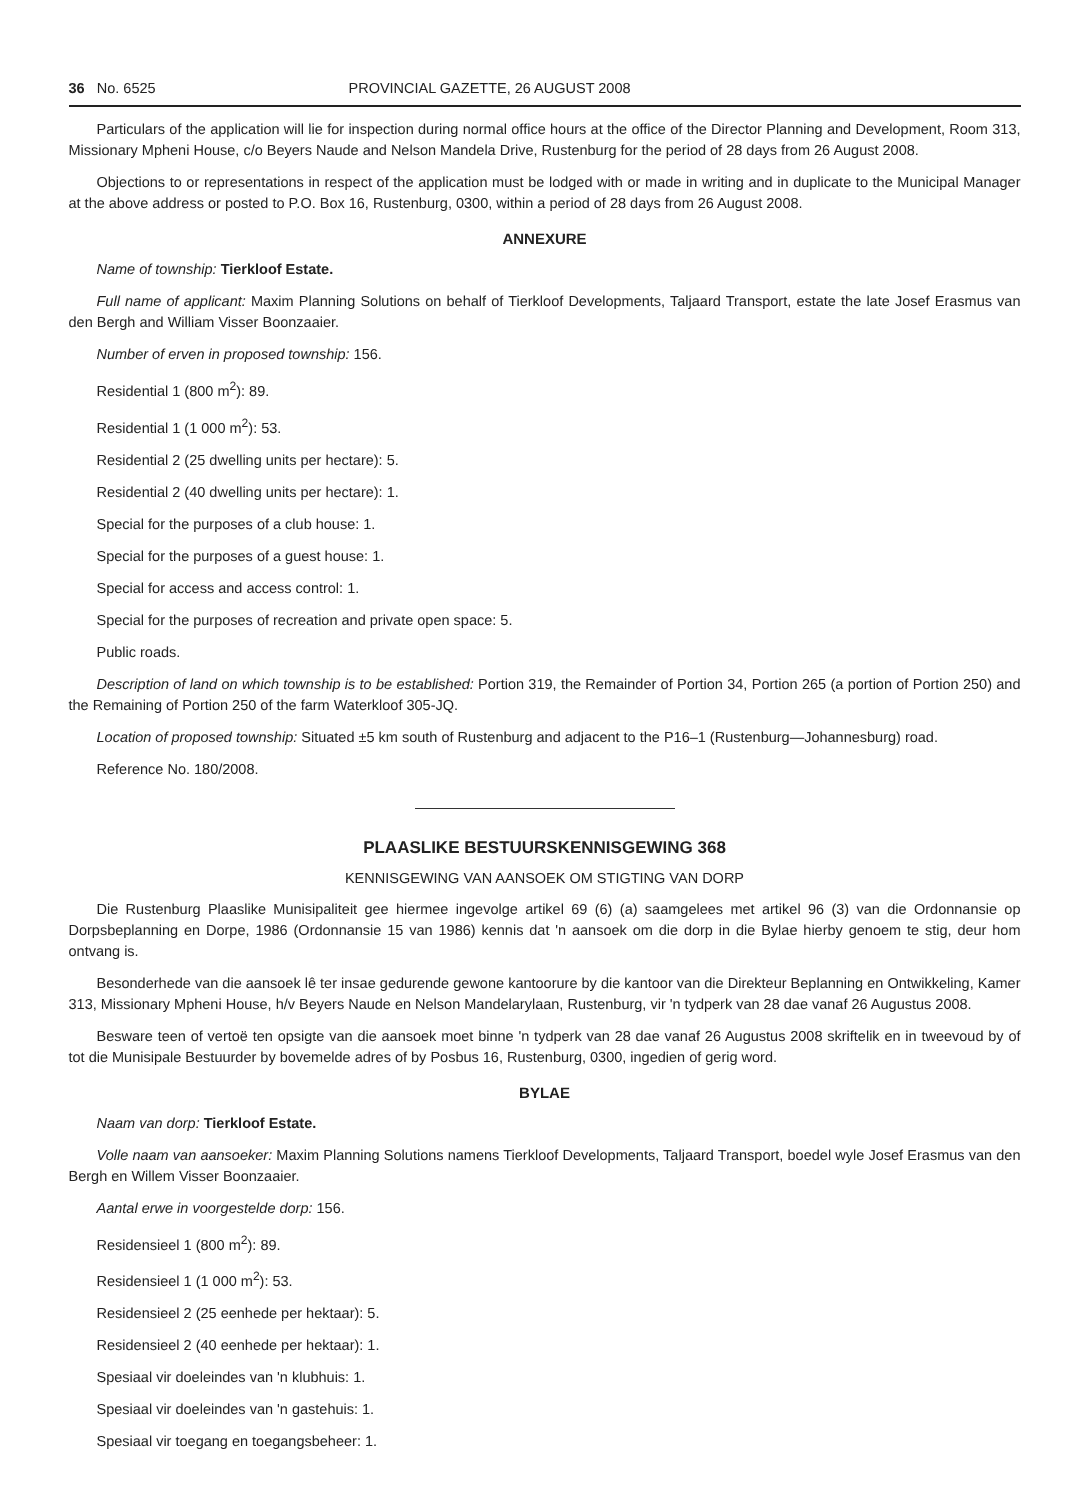36 No. 6525 PROVINCIAL GAZETTE, 26 AUGUST 2008
Particulars of the application will lie for inspection during normal office hours at the office of the Director Planning and Development, Room 313, Missionary Mpheni House, c/o Beyers Naude and Nelson Mandela Drive, Rustenburg for the period of 28 days from 26 August 2008.
Objections to or representations in respect of the application must be lodged with or made in writing and in duplicate to the Municipal Manager at the above address or posted to P.O. Box 16, Rustenburg, 0300, within a period of 28 days from 26 August 2008.
ANNEXURE
Name of township: Tierkloof Estate.
Full name of applicant: Maxim Planning Solutions on behalf of Tierkloof Developments, Taljaard Transport, estate the late Josef Erasmus van den Bergh and William Visser Boonzaaier.
Number of erven in proposed township: 156.
Residential 1 (800 m<sup>2</sup>): 89.
Residential 1 (1 000 m<sup>2</sup>): 53.
Residential 2 (25 dwelling units per hectare): 5.
Residential 2 (40 dwelling units per hectare): 1.
Special for the purposes of a club house: 1.
Special for the purposes of a guest house: 1.
Special for access and access control: 1.
Special for the purposes of recreation and private open space: 5.
Public roads.
Description of land on which township is to be established: Portion 319, the Remainder of Portion 34, Portion 265 (a portion of Portion 250) and the Remaining of Portion 250 of the farm Waterkloof 305-JQ.
Location of proposed township: Situated ±5 km south of Rustenburg and adjacent to the P16–1 (Rustenburg—Johannesburg) road.
Reference No. 180/2008.
PLAASLIKE BESTUURSKENNISGEWING 368
KENNISGEWING VAN AANSOEK OM STIGTING VAN DORP
Die Rustenburg Plaaslike Munisipaliteit gee hiermee ingevolge artikel 69 (6) (a) saamgelees met artikel 96 (3) van die Ordonnansie op Dorpsbeplanning en Dorpe, 1986 (Ordonnansie 15 van 1986) kennis dat 'n aansoek om die dorp in die Bylae hierby genoem te stig, deur hom ontvang is.
Besonderhede van die aansoek lê ter insae gedurende gewone kantoorure by die kantoor van die Direkteur Beplanning en Ontwikkeling, Kamer 313, Missionary Mpheni House, h/v Beyers Naude en Nelson Mandelarylaan, Rustenburg, vir 'n tydperk van 28 dae vanaf 26 Augustus 2008.
Besware teen of vertoë ten opsigte van die aansoek moet binne 'n tydperk van 28 dae vanaf 26 Augustus 2008 skriftelik en in tweevoud by of tot die Munisipale Bestuurder by bovemelde adres of by Posbus 16, Rustenburg, 0300, ingedien of gerig word.
BYLAE
Naam van dorp: Tierkloof Estate.
Volle naam van aansoeker: Maxim Planning Solutions namens Tierkloof Developments, Taljaard Transport, boedel wyle Josef Erasmus van den Bergh en Willem Visser Boonzaaier.
Aantal erwe in voorgestelde dorp: 156.
Residensieel 1 (800 m<sup>2</sup>): 89.
Residensieel 1 (1 000 m<sup>2</sup>): 53.
Residensieel 2 (25 eenhede per hektaar): 5.
Residensieel 2 (40 eenhede per hektaar): 1.
Spesiaal vir doeleindes van 'n klubhuis: 1.
Spesiaal vir doeleindes van 'n gastehuis: 1.
Spesiaal vir toegang en toegangsbeheer: 1.